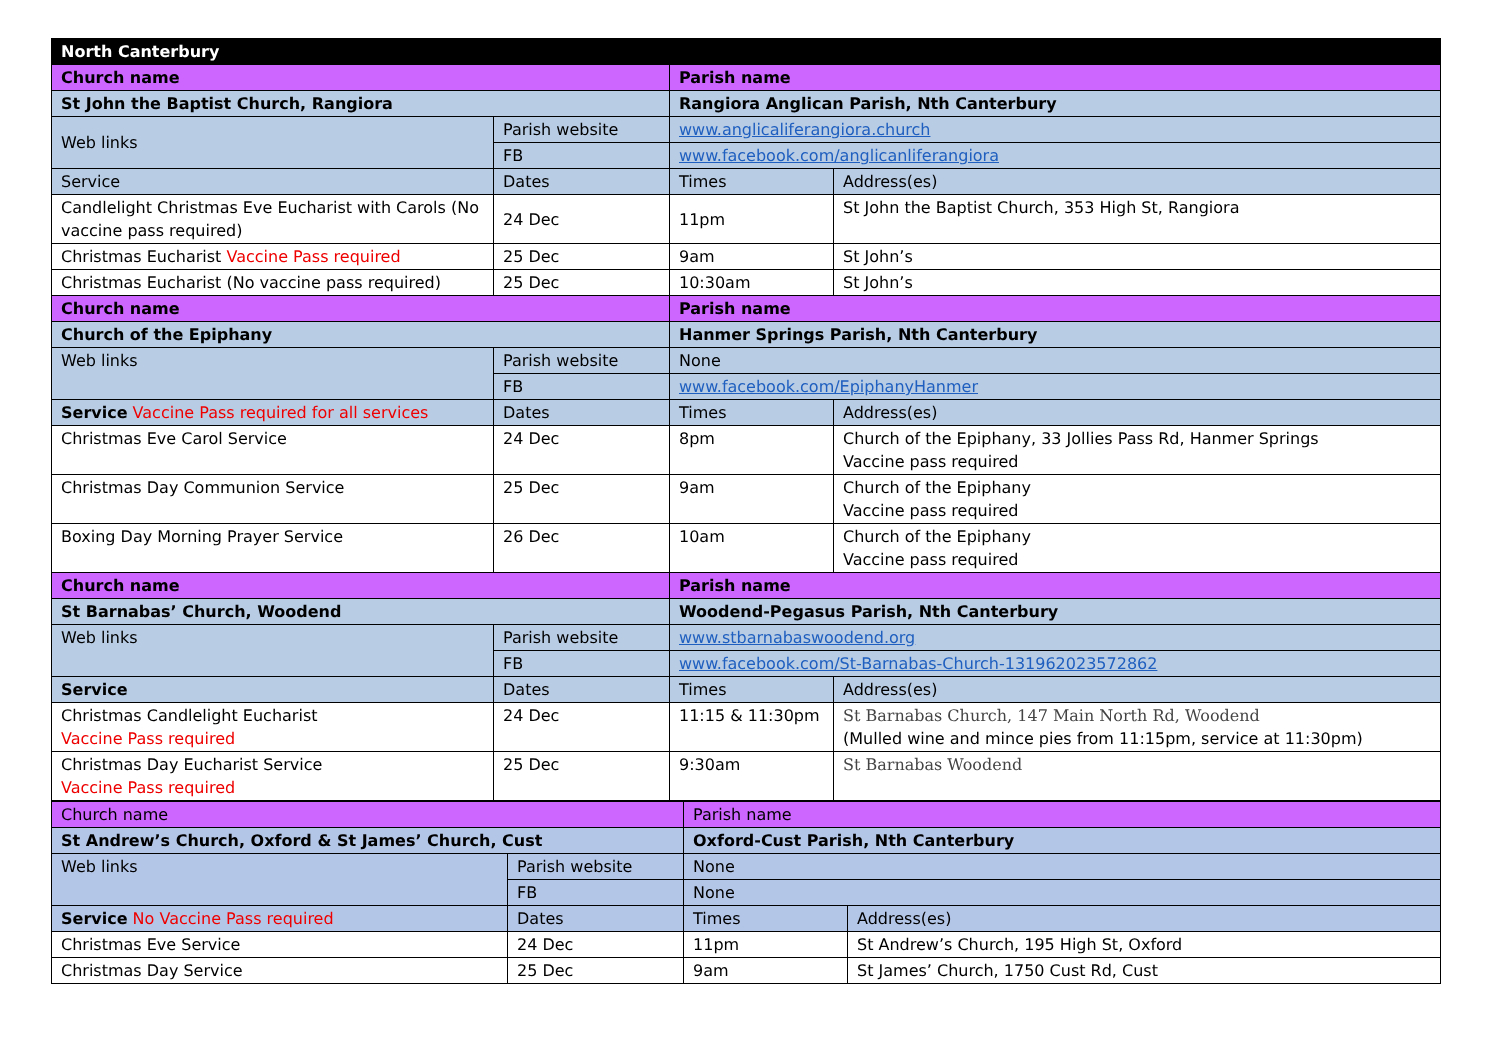| North Canterbury | | | |
| Church name | | Parish name | |
| St John the Baptist Church, Rangiora | | Rangiora Anglican Parish, Nth Canterbury | |
| Web links | Parish website | www.anglicaliferangiora.church | |
| | FB | www.facebook.com/anglicanliferangiora | |
| Service | Dates | Times | Address(es) |
| Candlelight Christmas Eve Eucharist with Carols (No vaccine pass required) | 24 Dec | 11pm | St John the Baptist Church, 353 High St, Rangiora |
| Christmas Eucharist Vaccine Pass required | 25 Dec | 9am | St John’s |
| Christmas Eucharist (No vaccine pass required) | 25 Dec | 10:30am | St John’s |
| Church name | | Parish name | |
| Church of the Epiphany | | Hanmer Springs Parish, Nth Canterbury | |
| Web links | Parish website | None | |
| | FB | www.facebook.com/EpiphanyHanmer | |
| Service Vaccine Pass required for all services | Dates | Times | Address(es) |
| Christmas Eve Carol Service | 24 Dec | 8pm | Church of the Epiphany, 33 Jollies Pass Rd, Hanmer Springs Vaccine pass required |
| Christmas Day Communion Service | 25 Dec | 9am | Church of the Epiphany Vaccine pass required |
| Boxing Day Morning Prayer Service | 26 Dec | 10am | Church of the Epiphany Vaccine pass required |
| Church name | | Parish name | |
| St Barnabas’ Church, Woodend | | Woodend-Pegasus Parish, Nth Canterbury | |
| Web links | Parish website | www.stbarnabaswoodend.org | |
| | FB | www.facebook.com/St-Barnabas-Church-131962023572862 | |
| Service | Dates | Times | Address(es) |
| Christmas Candlelight Eucharist Vaccine Pass required | 24 Dec | 11:15 & 11:30pm | St Barnabas Church, 147 Main North Rd, Woodend (Mulled wine and mince pies from 11:15pm, service at 11:30pm) |
| Christmas Day Eucharist Service Vaccine Pass required | 25 Dec | 9:30am | St Barnabas Woodend |
| Church name | | Parish name | |
| --- | --- | --- | --- |
| St Andrew’s Church, Oxford & St James’ Church, Cust | | Oxford-Cust Parish, Nth Canterbury | |
| Web links | Parish website | None | |
| | FB | None | |
| Service No Vaccine Pass required | Dates | Times | Address(es) |
| Christmas Eve Service | 24 Dec | 11pm | St Andrew’s Church, 195 High St, Oxford |
| Christmas Day Service | 25 Dec | 9am | St James’ Church, 1750 Cust Rd, Cust |